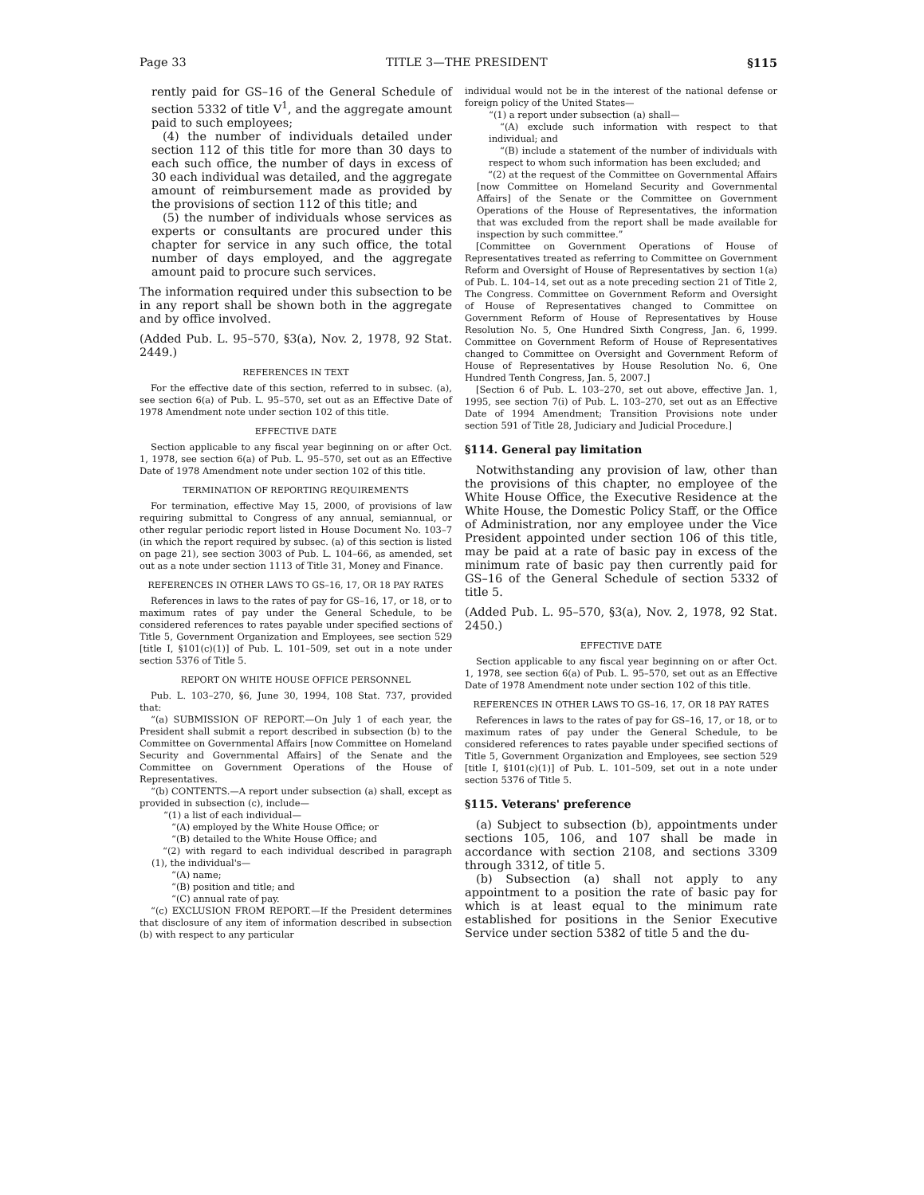Page 33 TITLE 3—THE PRESIDENT §115
rently paid for GS–16 of the General Schedule of section 5332 of title V<sup>1</sup>, and the aggregate amount paid to such employees;
(4) the number of individuals detailed under section 112 of this title for more than 30 days to each such office, the number of days in excess of 30 each individual was detailed, and the aggregate amount of reimbursement made as provided by the provisions of section 112 of this title; and
(5) the number of individuals whose services as experts or consultants are procured under this chapter for service in any such office, the total number of days employed, and the aggregate amount paid to procure such services.
The information required under this subsection to be in any report shall be shown both in the aggregate and by office involved.
(Added Pub. L. 95–570, §3(a), Nov. 2, 1978, 92 Stat. 2449.)
REFERENCES IN TEXT
For the effective date of this section, referred to in subsec. (a), see section 6(a) of Pub. L. 95–570, set out as an Effective Date of 1978 Amendment note under section 102 of this title.
EFFECTIVE DATE
Section applicable to any fiscal year beginning on or after Oct. 1, 1978, see section 6(a) of Pub. L. 95–570, set out as an Effective Date of 1978 Amendment note under section 102 of this title.
TERMINATION OF REPORTING REQUIREMENTS
For termination, effective May 15, 2000, of provisions of law requiring submittal to Congress of any annual, semiannual, or other regular periodic report listed in House Document No. 103–7 (in which the report required by subsec. (a) of this section is listed on page 21), see section 3003 of Pub. L. 104–66, as amended, set out as a note under section 1113 of Title 31, Money and Finance.
REFERENCES IN OTHER LAWS TO GS–16, 17, OR 18 PAY RATES
References in laws to the rates of pay for GS–16, 17, or 18, or to maximum rates of pay under the General Schedule, to be considered references to rates payable under specified sections of Title 5, Government Organization and Employees, see section 529 [title I, §101(c)(1)] of Pub. L. 101–509, set out in a note under section 5376 of Title 5.
REPORT ON WHITE HOUSE OFFICE PERSONNEL
Pub. L. 103–270, §6, June 30, 1994, 108 Stat. 737, provided that:
“(a) SUBMISSION OF REPORT.—On July 1 of each year, the President shall submit a report described in subsection (b) to the Committee on Governmental Affairs [now Committee on Homeland Security and Governmental Affairs] of the Senate and the Committee on Government Operations of the House of Representatives.
“(b) CONTENTS.—A report under subsection (a) shall, except as provided in subsection (c), include—
“(1) a list of each individual—
“(A) employed by the White House Office; or
“(B) detailed to the White House Office; and
“(2) with regard to each individual described in paragraph (1), the individual's—
“(A) name;
“(B) position and title; and
“(C) annual rate of pay.
“(c) EXCLUSION FROM REPORT.—If the President determines that disclosure of any item of information described in subsection (b) with respect to any particular
individual would not be in the interest of the national defense or foreign policy of the United States—
“(1) a report under subsection (a) shall—
“(A) exclude such information with respect to that individual; and
“(B) include a statement of the number of individuals with respect to whom such information has been excluded; and
“(2) at the request of the Committee on Governmental Affairs [now Committee on Homeland Security and Governmental Affairs] of the Senate or the Committee on Government Operations of the House of Representatives, the information that was excluded from the report shall be made available for inspection by such committee.”
[Committee on Government Operations of House of Representatives treated as referring to Committee on Government Reform and Oversight of House of Representatives by section 1(a) of Pub. L. 104–14, set out as a note preceding section 21 of Title 2, The Congress. Committee on Government Reform and Oversight of House of Representatives changed to Committee on Government Reform of House of Representatives by House Resolution No. 5, One Hundred Sixth Congress, Jan. 6, 1999. Committee on Government Reform of House of Representatives changed to Committee on Oversight and Government Reform of House of Representatives by House Resolution No. 6, One Hundred Tenth Congress, Jan. 5, 2007.]
[Section 6 of Pub. L. 103–270, set out above, effective Jan. 1, 1995, see section 7(i) of Pub. L. 103–270, set out as an Effective Date of 1994 Amendment; Transition Provisions note under section 591 of Title 28, Judiciary and Judicial Procedure.]
§114. General pay limitation
Notwithstanding any provision of law, other than the provisions of this chapter, no employee of the White House Office, the Executive Residence at the White House, the Domestic Policy Staff, or the Office of Administration, nor any employee under the Vice President appointed under section 106 of this title, may be paid at a rate of basic pay in excess of the minimum rate of basic pay then currently paid for GS–16 of the General Schedule of section 5332 of title 5.
(Added Pub. L. 95–570, §3(a), Nov. 2, 1978, 92 Stat. 2450.)
EFFECTIVE DATE
Section applicable to any fiscal year beginning on or after Oct. 1, 1978, see section 6(a) of Pub. L. 95–570, set out as an Effective Date of 1978 Amendment note under section 102 of this title.
REFERENCES IN OTHER LAWS TO GS–16, 17, OR 18 PAY RATES
References in laws to the rates of pay for GS–16, 17, or 18, or to maximum rates of pay under the General Schedule, to be considered references to rates payable under specified sections of Title 5, Government Organization and Employees, see section 529 [title I, §101(c)(1)] of Pub. L. 101–509, set out in a note under section 5376 of Title 5.
§115. Veterans' preference
(a) Subject to subsection (b), appointments under sections 105, 106, and 107 shall be made in accordance with section 2108, and sections 3309 through 3312, of title 5.
(b) Subsection (a) shall not apply to any appointment to a position the rate of basic pay for which is at least equal to the minimum rate established for positions in the Senior Executive Service under section 5382 of title 5 and the du-